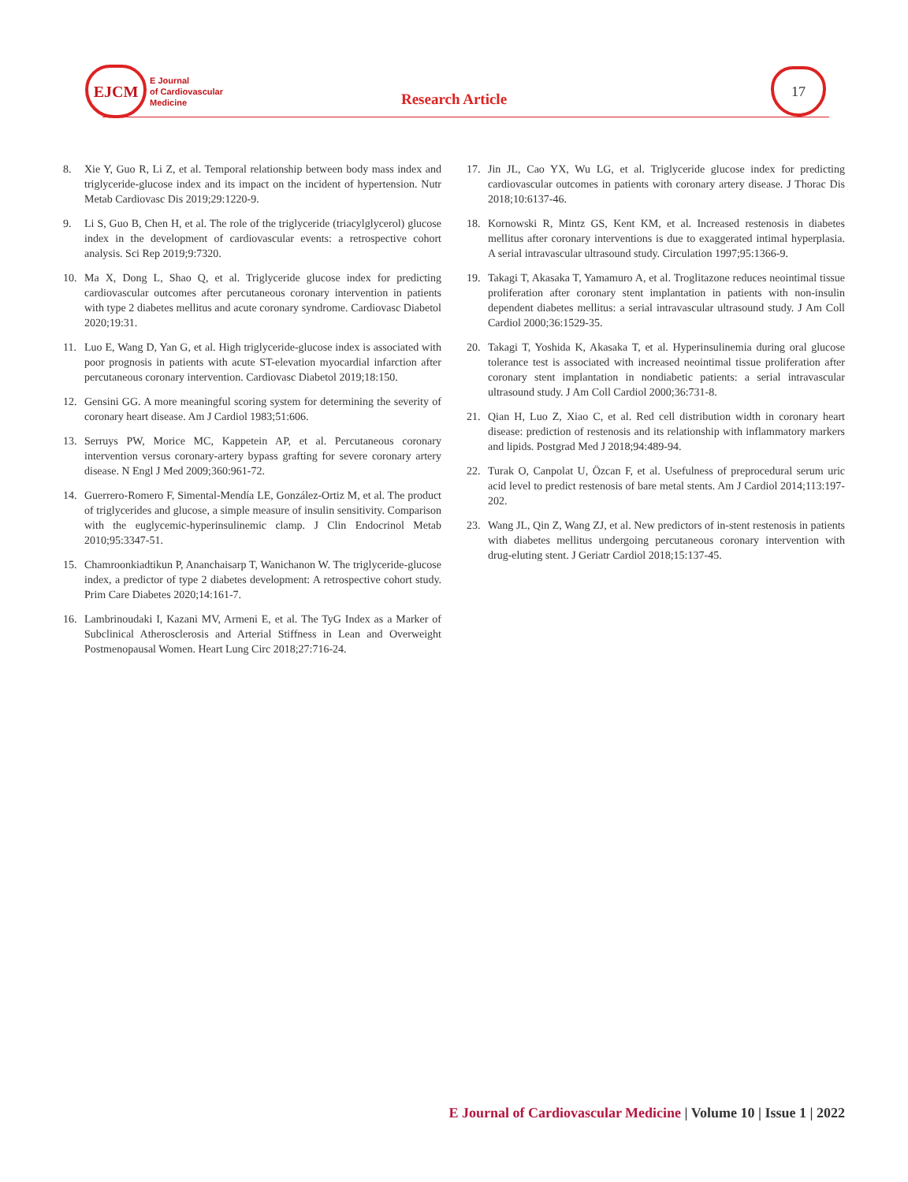EJCM
E Journal
of Cardiovascular
Medicine
Research Article
17
8. Xie Y, Guo R, Li Z, et al. Temporal relationship between body mass index and triglyceride-glucose index and its impact on the incident of hypertension. Nutr Metab Cardiovasc Dis 2019;29:1220-9.
9. Li S, Guo B, Chen H, et al. The role of the triglyceride (triacylglycerol) glucose index in the development of cardiovascular events: a retrospective cohort analysis. Sci Rep 2019;9:7320.
10. Ma X, Dong L, Shao Q, et al. Triglyceride glucose index for predicting cardiovascular outcomes after percutaneous coronary intervention in patients with type 2 diabetes mellitus and acute coronary syndrome. Cardiovasc Diabetol 2020;19:31.
11. Luo E, Wang D, Yan G, et al. High triglyceride-glucose index is associated with poor prognosis in patients with acute ST-elevation myocardial infarction after percutaneous coronary intervention. Cardiovasc Diabetol 2019;18:150.
12. Gensini GG. A more meaningful scoring system for determining the severity of coronary heart disease. Am J Cardiol 1983;51:606.
13. Serruys PW, Morice MC, Kappetein AP, et al. Percutaneous coronary intervention versus coronary-artery bypass grafting for severe coronary artery disease. N Engl J Med 2009;360:961-72.
14. Guerrero-Romero F, Simental-Mendía LE, González-Ortiz M, et al. The product of triglycerides and glucose, a simple measure of insulin sensitivity. Comparison with the euglycemic-hyperinsulinemic clamp. J Clin Endocrinol Metab 2010;95:3347-51.
15. Chamroonkiadtikun P, Ananchaisarp T, Wanichanon W. The triglyceride-glucose index, a predictor of type 2 diabetes development: A retrospective cohort study. Prim Care Diabetes 2020;14:161-7.
16. Lambrinoudaki I, Kazani MV, Armeni E, et al. The TyG Index as a Marker of Subclinical Atherosclerosis and Arterial Stiffness in Lean and Overweight Postmenopausal Women. Heart Lung Circ 2018;27:716-24.
17. Jin JL, Cao YX, Wu LG, et al. Triglyceride glucose index for predicting cardiovascular outcomes in patients with coronary artery disease. J Thorac Dis 2018;10:6137-46.
18. Kornowski R, Mintz GS, Kent KM, et al. Increased restenosis in diabetes mellitus after coronary interventions is due to exaggerated intimal hyperplasia. A serial intravascular ultrasound study. Circulation 1997;95:1366-9.
19. Takagi T, Akasaka T, Yamamuro A, et al. Troglitazone reduces neointimal tissue proliferation after coronary stent implantation in patients with non-insulin dependent diabetes mellitus: a serial intravascular ultrasound study. J Am Coll Cardiol 2000;36:1529-35.
20. Takagi T, Yoshida K, Akasaka T, et al. Hyperinsulinemia during oral glucose tolerance test is associated with increased neointimal tissue proliferation after coronary stent implantation in nondiabetic patients: a serial intravascular ultrasound study. J Am Coll Cardiol 2000;36:731-8.
21. Qian H, Luo Z, Xiao C, et al. Red cell distribution width in coronary heart disease: prediction of restenosis and its relationship with inflammatory markers and lipids. Postgrad Med J 2018;94:489-94.
22. Turak O, Canpolat U, Özcan F, et al. Usefulness of preprocedural serum uric acid level to predict restenosis of bare metal stents. Am J Cardiol 2014;113:197-202.
23. Wang JL, Qin Z, Wang ZJ, et al. New predictors of in-stent restenosis in patients with diabetes mellitus undergoing percutaneous coronary intervention with drug-eluting stent. J Geriatr Cardiol 2018;15:137-45.
E Journal of Cardiovascular Medicine | Volume 10 | Issue 1 | 2022